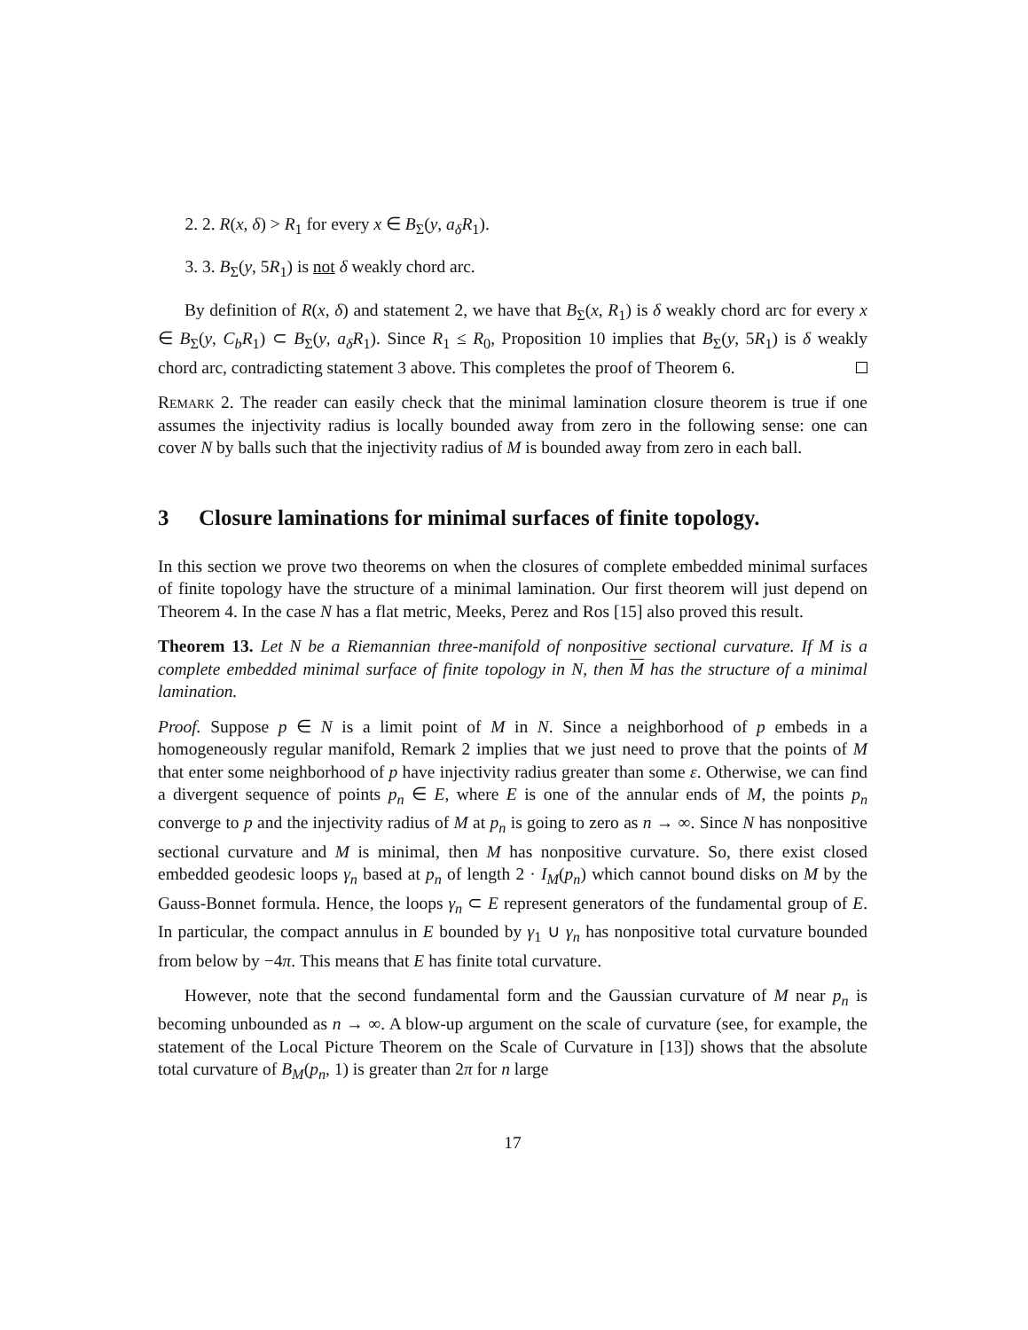2. 2. R(x, δ) > R<sub>1</sub> for every x ∈ B<sub>Σ</sub>(y, a<sub>δ</sub>R<sub>1</sub>).
3. 3. B<sub>Σ</sub>(y, 5R<sub>1</sub>) is not δ weakly chord arc.
By definition of R(x, δ) and statement 2, we have that B<sub>Σ</sub>(x, R<sub>1</sub>) is δ weakly chord arc for every x ∈ B<sub>Σ</sub>(y, C<sub>b</sub>R<sub>1</sub>) ⊂ B<sub>Σ</sub>(y, a<sub>δ</sub>R<sub>1</sub>). Since R<sub>1</sub> ≤ R<sub>0</sub>, Proposition 10 implies that B<sub>Σ</sub>(y, 5R<sub>1</sub>) is δ weakly chord arc, contradicting statement 3 above. This completes the proof of Theorem 6.
Remark 2. The reader can easily check that the minimal lamination closure theorem is true if one assumes the injectivity radius is locally bounded away from zero in the following sense: one can cover N by balls such that the injectivity radius of M is bounded away from zero in each ball.
3 Closure laminations for minimal surfaces of finite topology.
In this section we prove two theorems on when the closures of complete embedded minimal surfaces of finite topology have the structure of a minimal lamination. Our first theorem will just depend on Theorem 4. In the case N has a flat metric, Meeks, Perez and Ros [15] also proved this result.
Theorem 13. Let N be a Riemannian three-manifold of nonpositive sectional curvature. If M is a complete embedded minimal surface of finite topology in N, then M has the structure of a minimal lamination.
Proof. Suppose p ∈ N is a limit point of M in N. Since a neighborhood of p embeds in a homogeneously regular manifold, Remark 2 implies that we just need to prove that the points of M that enter some neighborhood of p have injectivity radius greater than some ε. Otherwise, we can find a divergent sequence of points p<sub>n</sub> ∈ E, where E is one of the annular ends of M, the points p<sub>n</sub> converge to p and the injectivity radius of M at p<sub>n</sub> is going to zero as n → ∞. Since N has nonpositive sectional curvature and M is minimal, then M has nonpositive curvature. So, there exist closed embedded geodesic loops γ<sub>n</sub> based at p<sub>n</sub> of length 2 · I<sub>M</sub>(p<sub>n</sub>) which cannot bound disks on M by the Gauss-Bonnet formula. Hence, the loops γ<sub>n</sub> ⊂ E represent generators of the fundamental group of E. In particular, the compact annulus in E bounded by γ<sub>1</sub> ∪ γ<sub>n</sub> has nonpositive total curvature bounded from below by −4π. This means that E has finite total curvature.
However, note that the second fundamental form and the Gaussian curvature of M near p<sub>n</sub> is becoming unbounded as n → ∞. A blow-up argument on the scale of curvature (see, for example, the statement of the Local Picture Theorem on the Scale of Curvature in [13]) shows that the absolute total curvature of B<sub>M</sub>(p<sub>n</sub>, 1) is greater than 2π for n large
17